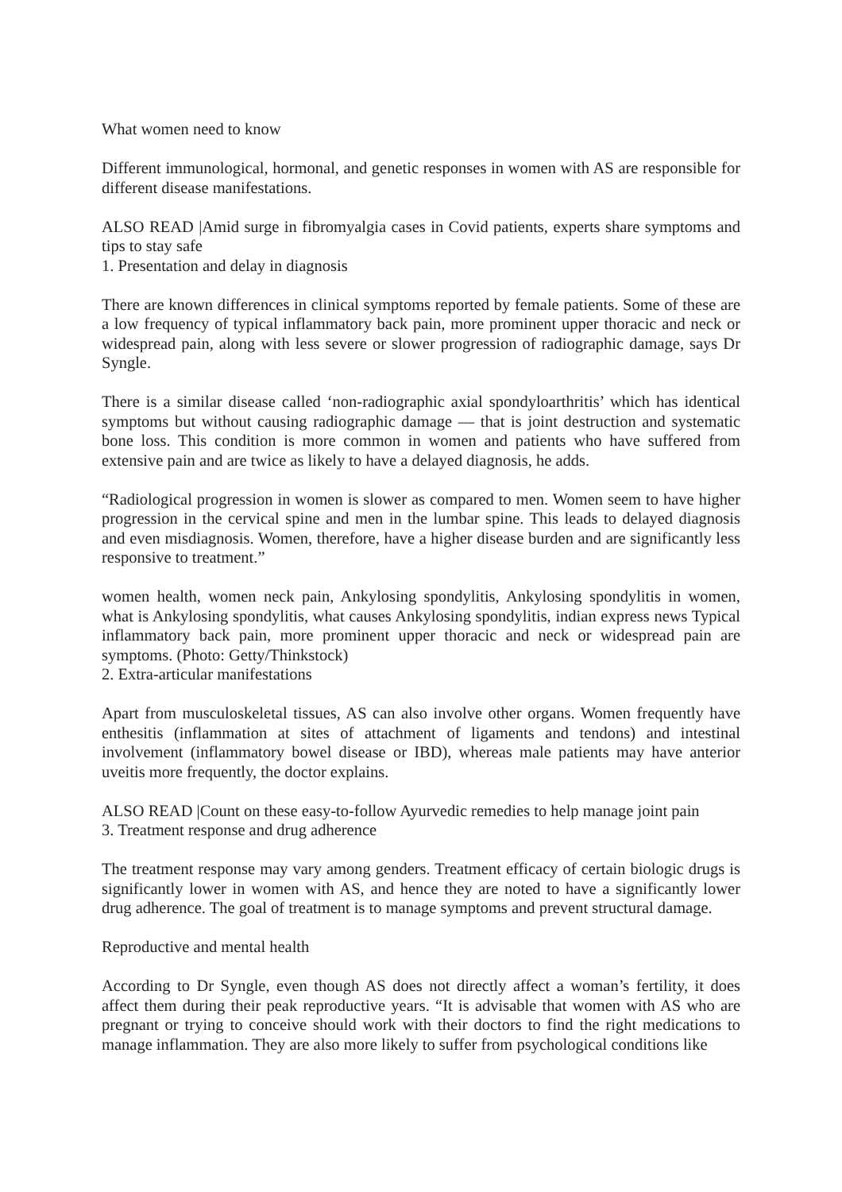What women need to know
Different immunological, hormonal, and genetic responses in women with AS are responsible for different disease manifestations.
ALSO READ |Amid surge in fibromyalgia cases in Covid patients, experts share symptoms and tips to stay safe
1. Presentation and delay in diagnosis
There are known differences in clinical symptoms reported by female patients. Some of these are a low frequency of typical inflammatory back pain, more prominent upper thoracic and neck or widespread pain, along with less severe or slower progression of radiographic damage, says Dr Syngle.
There is a similar disease called ‘non-radiographic axial spondyloarthritis’ which has identical symptoms but without causing radiographic damage — that is joint destruction and systematic bone loss. This condition is more common in women and patients who have suffered from extensive pain and are twice as likely to have a delayed diagnosis, he adds.
“Radiological progression in women is slower as compared to men. Women seem to have higher progression in the cervical spine and men in the lumbar spine. This leads to delayed diagnosis and even misdiagnosis. Women, therefore, have a higher disease burden and are significantly less responsive to treatment.”
women health, women neck pain, Ankylosing spondylitis, Ankylosing spondylitis in women, what is Ankylosing spondylitis, what causes Ankylosing spondylitis, indian express news Typical inflammatory back pain, more prominent upper thoracic and neck or widespread pain are symptoms. (Photo: Getty/Thinkstock)
2. Extra-articular manifestations
Apart from musculoskeletal tissues, AS can also involve other organs. Women frequently have enthesitis (inflammation at sites of attachment of ligaments and tendons) and intestinal involvement (inflammatory bowel disease or IBD), whereas male patients may have anterior uveitis more frequently, the doctor explains.
ALSO READ |Count on these easy-to-follow Ayurvedic remedies to help manage joint pain
3. Treatment response and drug adherence
The treatment response may vary among genders. Treatment efficacy of certain biologic drugs is significantly lower in women with AS, and hence they are noted to have a significantly lower drug adherence. The goal of treatment is to manage symptoms and prevent structural damage.
Reproductive and mental health
According to Dr Syngle, even though AS does not directly affect a woman’s fertility, it does affect them during their peak reproductive years. “It is advisable that women with AS who are pregnant or trying to conceive should work with their doctors to find the right medications to manage inflammation. They are also more likely to suffer from psychological conditions like